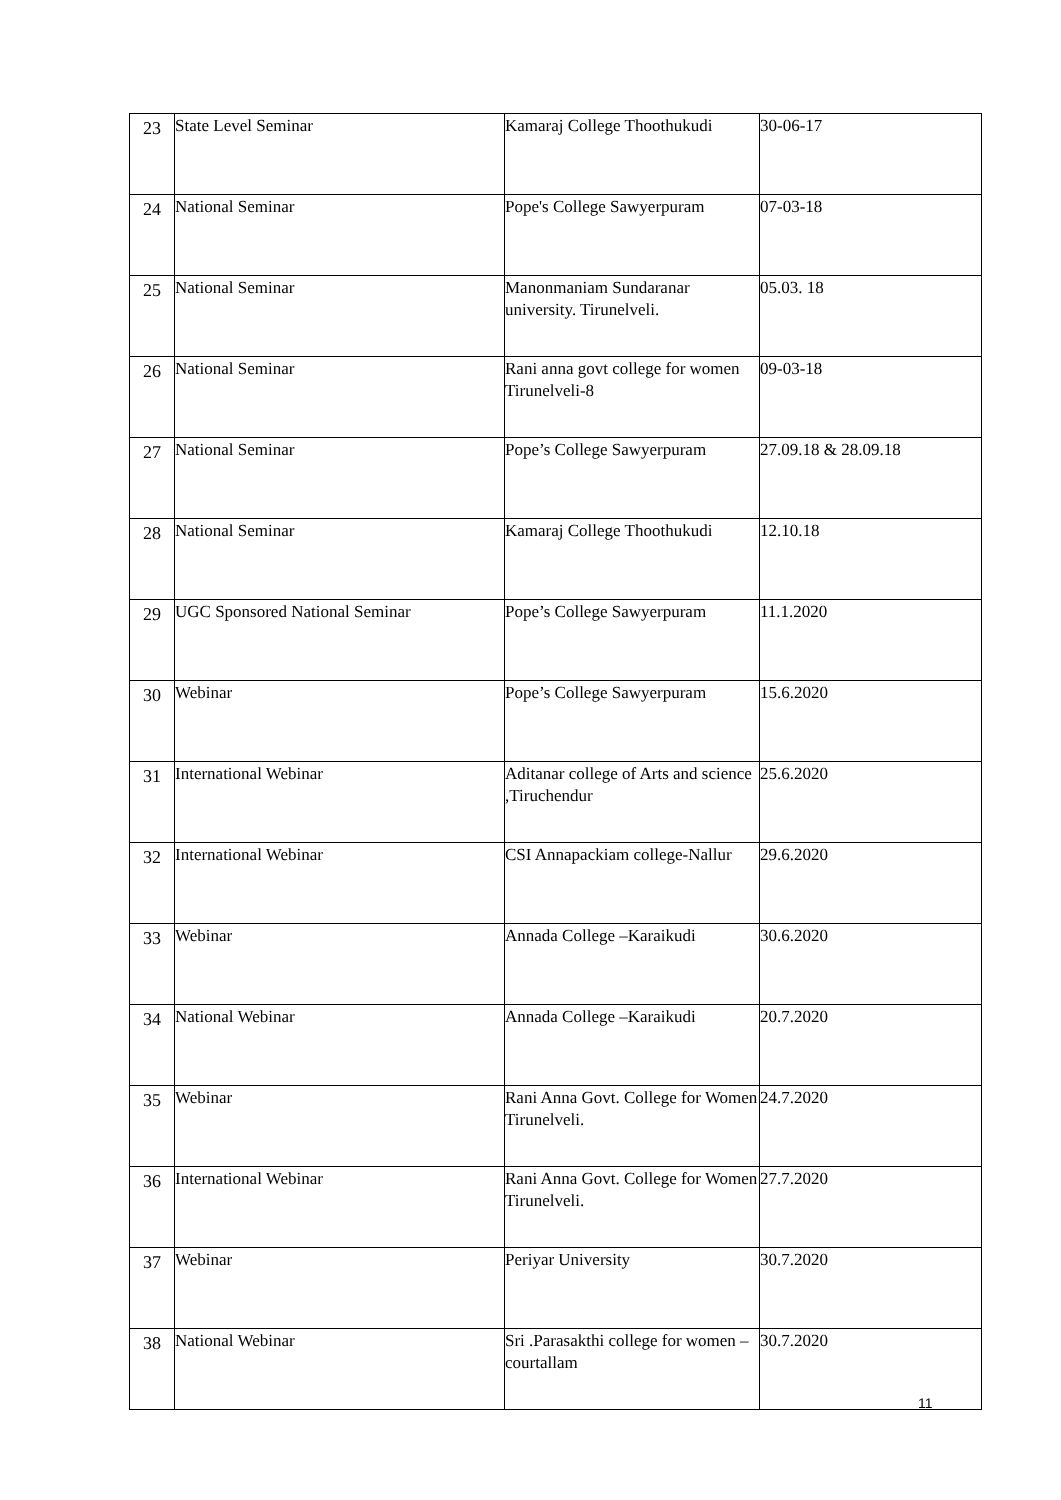| 23 | State Level Seminar | Kamaraj College Thoothukudi | 30-06-17 |
| 24 | National Seminar | Pope's College Sawyerpuram | 07-03-18 |
| 25 | National Seminar | Manonmaniam Sundaranar university. Tirunelveli. | 05.03. 18 |
| 26 | National Seminar | Rani anna govt college for women Tirunelveli-8 | 09-03-18 |
| 27 | National Seminar | Pope’s College Sawyerpuram | 27.09.18 & 28.09.18 |
| 28 | National Seminar | Kamaraj College Thoothukudi | 12.10.18 |
| 29 | UGC Sponsored National Seminar | Pope’s College Sawyerpuram | 11.1.2020 |
| 30 | Webinar | Pope’s College Sawyerpuram | 15.6.2020 |
| 31 | International Webinar | Aditanar college of Arts and science ,Tiruchendur | 25.6.2020 |
| 32 | International Webinar | CSI Annapackiam college-Nallur | 29.6.2020 |
| 33 | Webinar | Annada College –Karaikudi | 30.6.2020 |
| 34 | National Webinar | Annada College –Karaikudi | 20.7.2020 |
| 35 | Webinar | Rani Anna Govt. College for Women Tirunelveli. | 24.7.2020 |
| 36 | International Webinar | Rani Anna Govt. College for Women Tirunelveli. | 27.7.2020 |
| 37 | Webinar | Periyar University | 30.7.2020 |
| 38 | National Webinar | Sri .Parasakthi college for women – courtallam | 30.7.2020 |
11